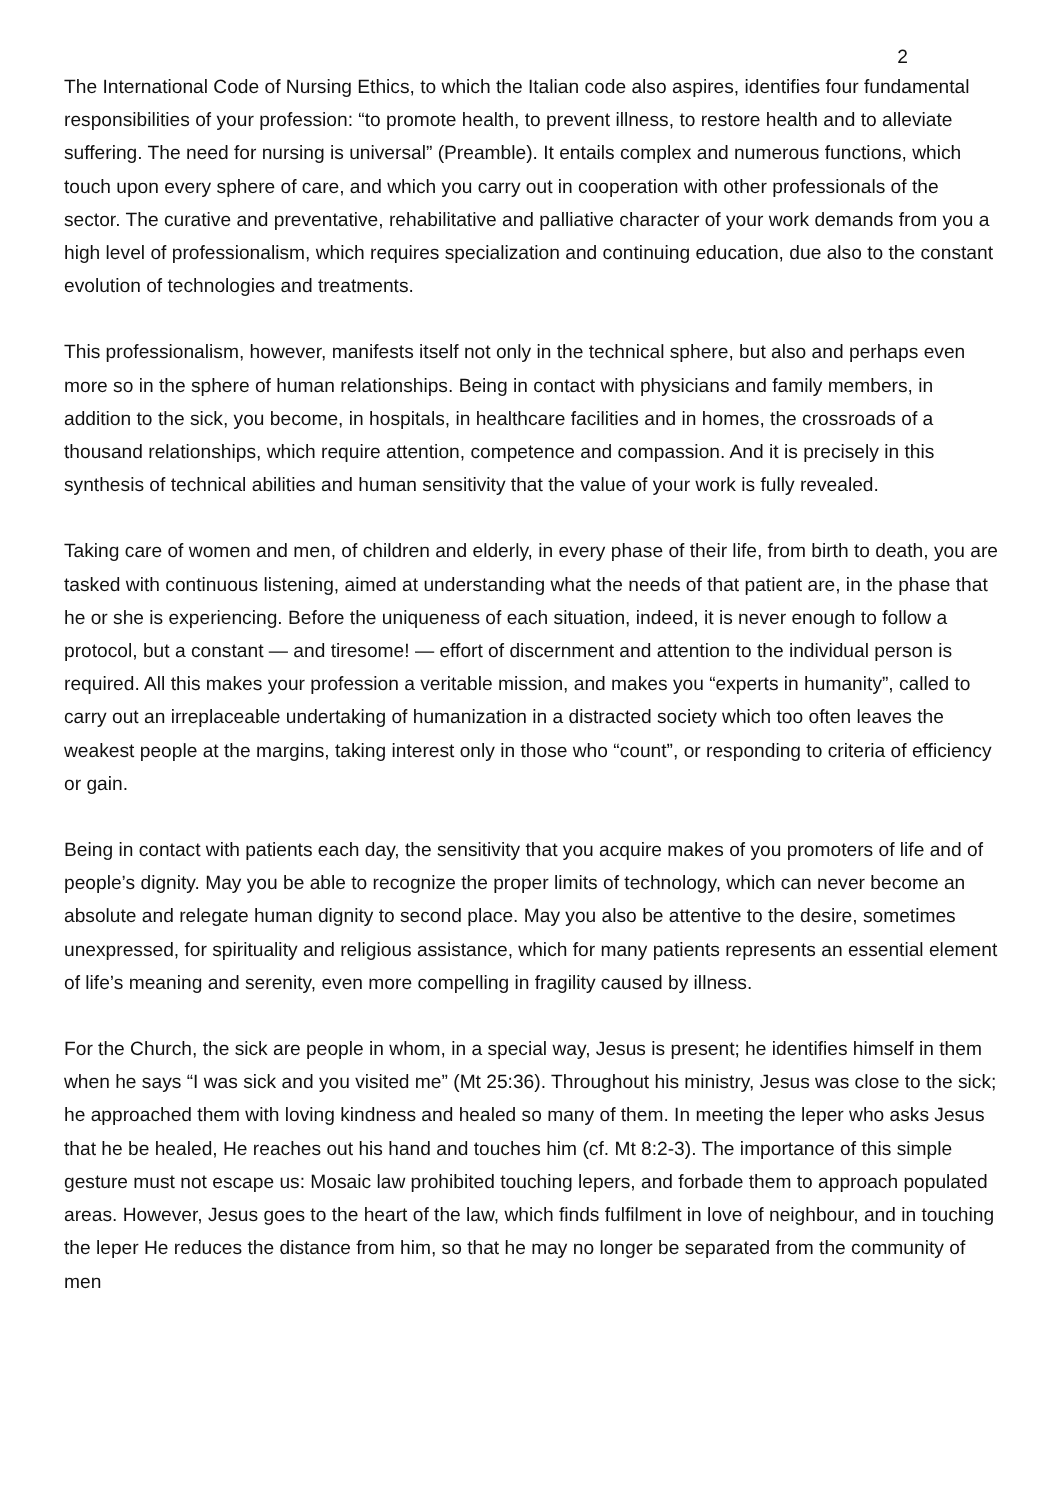2
The International Code of Nursing Ethics, to which the Italian code also aspires, identifies four fundamental responsibilities of your profession: “to promote health, to prevent illness, to restore health and to alleviate suffering. The need for nursing is universal” (Preamble). It entails complex and numerous functions, which touch upon every sphere of care, and which you carry out in cooperation with other professionals of the sector. The curative and preventative, rehabilitative and palliative character of your work demands from you a high level of professionalism, which requires specialization and continuing education, due also to the constant evolution of technologies and treatments.
This professionalism, however, manifests itself not only in the technical sphere, but also and perhaps even more so in the sphere of human relationships. Being in contact with physicians and family members, in addition to the sick, you become, in hospitals, in healthcare facilities and in homes, the crossroads of a thousand relationships, which require attention, competence and compassion. And it is precisely in this synthesis of technical abilities and human sensitivity that the value of your work is fully revealed.
Taking care of women and men, of children and elderly, in every phase of their life, from birth to death, you are tasked with continuous listening, aimed at understanding what the needs of that patient are, in the phase that he or she is experiencing. Before the uniqueness of each situation, indeed, it is never enough to follow a protocol, but a constant — and tiresome! — effort of discernment and attention to the individual person is required. All this makes your profession a veritable mission, and makes you “experts in humanity”, called to carry out an irreplaceable undertaking of humanization in a distracted society which too often leaves the weakest people at the margins, taking interest only in those who “count”, or responding to criteria of efficiency or gain.
Being in contact with patients each day, the sensitivity that you acquire makes of you promoters of life and of people’s dignity. May you be able to recognize the proper limits of technology, which can never become an absolute and relegate human dignity to second place. May you also be attentive to the desire, sometimes unexpressed, for spirituality and religious assistance, which for many patients represents an essential element of life’s meaning and serenity, even more compelling in fragility caused by illness.
For the Church, the sick are people in whom, in a special way, Jesus is present; he identifies himself in them when he says “I was sick and you visited me” (Mt 25:36). Throughout his ministry, Jesus was close to the sick; he approached them with loving kindness and healed so many of them. In meeting the leper who asks Jesus that he be healed, He reaches out his hand and touches him (cf. Mt 8:2-3). The importance of this simple gesture must not escape us: Mosaic law prohibited touching lepers, and forbade them to approach populated areas. However, Jesus goes to the heart of the law, which finds fulfilment in love of neighbour, and in touching the leper He reduces the distance from him, so that he may no longer be separated from the community of men